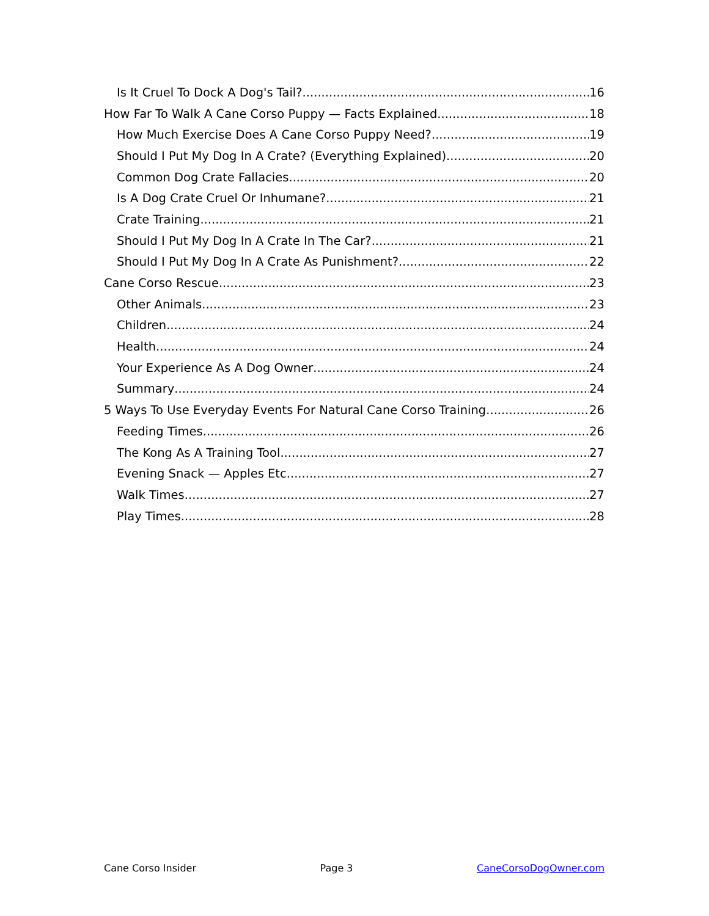Is It Cruel To Dock A Dog's Tail? 16
How Far To Walk A Cane Corso Puppy — Facts Explained 18
How Much Exercise Does A Cane Corso Puppy Need? 19
Should I Put My Dog In A Crate? (Everything Explained) 20
Common Dog Crate Fallacies 20
Is A Dog Crate Cruel Or Inhumane? 21
Crate Training 21
Should I Put My Dog In A Crate In The Car? 21
Should I Put My Dog In A Crate As Punishment? 22
Cane Corso Rescue 23
Other Animals 23
Children 24
Health 24
Your Experience As A Dog Owner 24
Summary 24
5 Ways To Use Everyday Events For Natural Cane Corso Training 26
Feeding Times 26
The Kong As A Training Tool 27
Evening Snack — Apples Etc 27
Walk Times 27
Play Times 28
Cane Corso Insider Page 3 CaneCorsoDogOwner.com